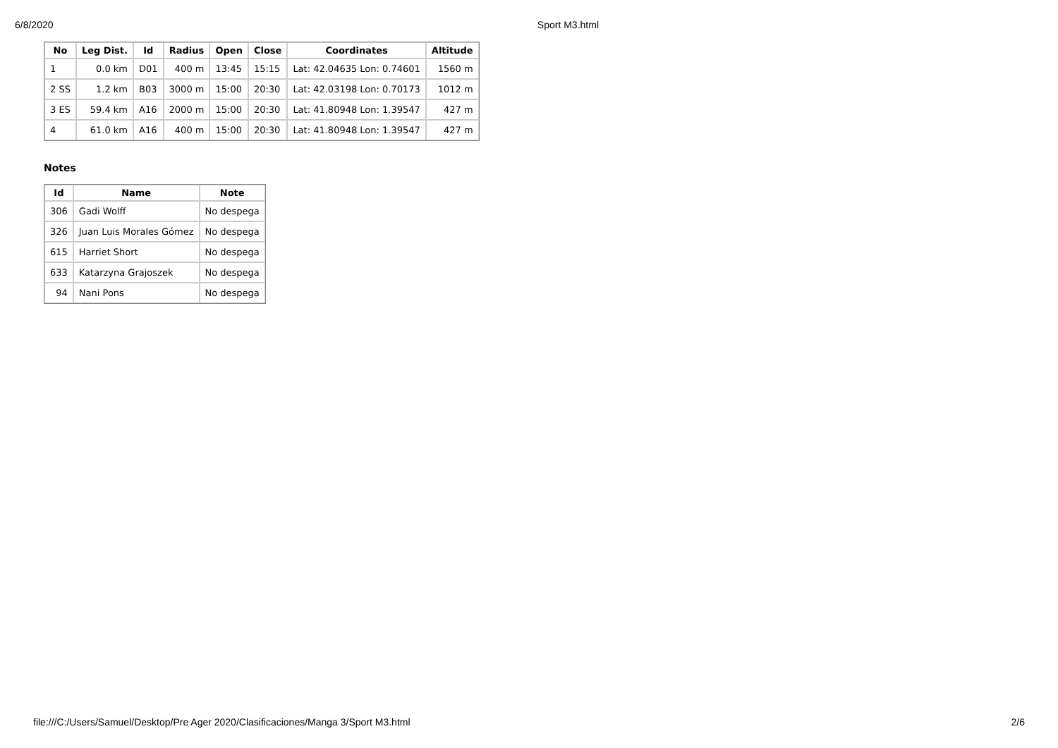6/8/2020 Sport M3.html
| No | Leg Dist. | Id | Radius | Open | Close | Coordinates | Altitude |
| --- | --- | --- | --- | --- | --- | --- | --- |
| 1 | 0.0 km | D01 | 400 m | 13:45 | 15:15 | Lat: 42.04635 Lon: 0.74601 | 1560 m |
| 2 SS | 1.2 km | B03 | 3000 m | 15:00 | 20:30 | Lat: 42.03198 Lon: 0.70173 | 1012 m |
| 3 ES | 59.4 km | A16 | 2000 m | 15:00 | 20:30 | Lat: 41.80948 Lon: 1.39547 | 427 m |
| 4 | 61.0 km | A16 | 400 m | 15:00 | 20:30 | Lat: 41.80948 Lon: 1.39547 | 427 m |
Notes
| Id | Name | Note |
| --- | --- | --- |
| 306 | Gadi Wolff | No despega |
| 326 | Juan Luis Morales Gómez | No despega |
| 615 | Harriet Short | No despega |
| 633 | Katarzyna Grajoszek | No despega |
| 94 | Nani Pons | No despega |
file:///C:/Users/Samuel/Desktop/Pre Ager 2020/Clasificaciones/Manga 3/Sport M3.html 2/6